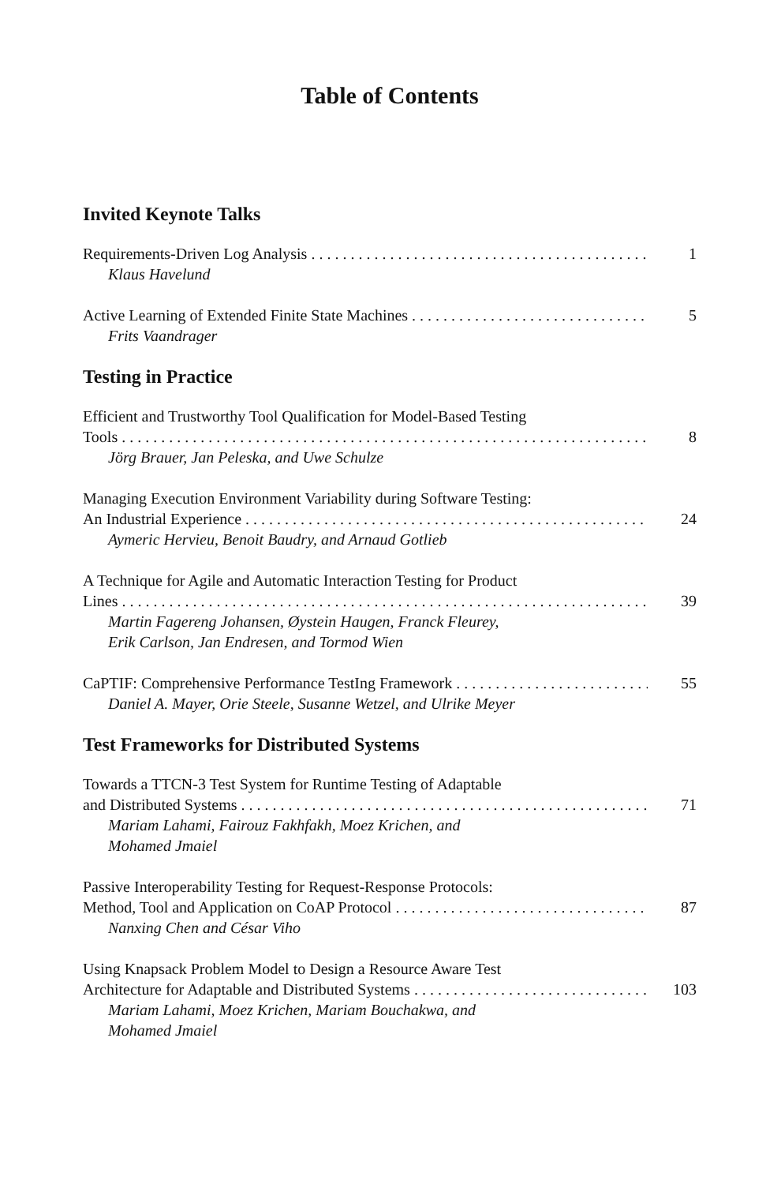Table of Contents
Invited Keynote Talks
Requirements-Driven Log Analysis 1
Klaus Havelund
Active Learning of Extended Finite State Machines 5
Frits Vaandrager
Testing in Practice
Efficient and Trustworthy Tool Qualification for Model-Based Testing
Tools 8
Jörg Brauer, Jan Peleska, and Uwe Schulze
Managing Execution Environment Variability during Software Testing:
An Industrial Experience 24
Aymeric Hervieu, Benoit Baudry, and Arnaud Gotlieb
A Technique for Agile and Automatic Interaction Testing for Product
Lines 39
Martin Fagereng Johansen, Øystein Haugen, Franck Fleurey,
Erik Carlson, Jan Endresen, and Tormod Wien
CaPTIF: Comprehensive Performance TestIng Framework 55
Daniel A. Mayer, Orie Steele, Susanne Wetzel, and Ulrike Meyer
Test Frameworks for Distributed Systems
Towards a TTCN-3 Test System for Runtime Testing of Adaptable
and Distributed Systems 71
Mariam Lahami, Fairouz Fakhfakh, Moez Krichen, and
Mohamed Jmaiel
Passive Interoperability Testing for Request-Response Protocols:
Method, Tool and Application on CoAP Protocol 87
Nanxing Chen and César Viho
Using Knapsack Problem Model to Design a Resource Aware Test
Architecture for Adaptable and Distributed Systems 103
Mariam Lahami, Moez Krichen, Mariam Bouchakwa, and
Mohamed Jmaiel